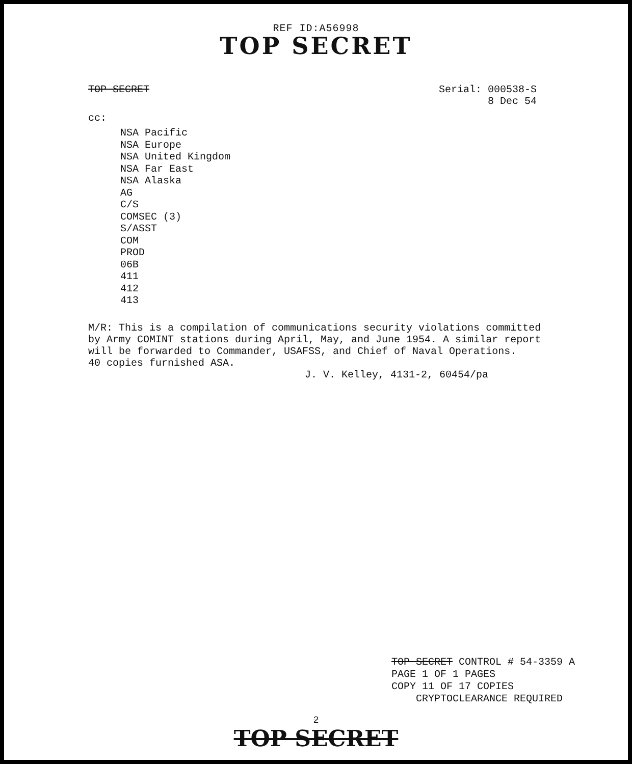REF ID:A56998
TOP SECRET
TOP SECRET Serial: 000538-S
8 Dec 54
cc:
NSA Pacific
NSA Europe
NSA United Kingdom
NSA Far East
NSA Alaska
AG
C/S
COMSEC (3)
S/ASST
COM
PROD
06B
411
412
413
M/R: This is a compilation of communications security violations committed by Army COMINT stations during April, May, and June 1954. A similar report will be forwarded to Commander, USAFSS, and Chief of Naval Operations.
40 copies furnished ASA.
J. V. Kelley, 4131-2, 60454/pa
TOP SECRET CONTROL # 54-3359 A
PAGE 1 OF 1 PAGES
COPY 11 OF 17 COPIES
CRYPTOCLEARANCE REQUIRED
2
TOP SECRET